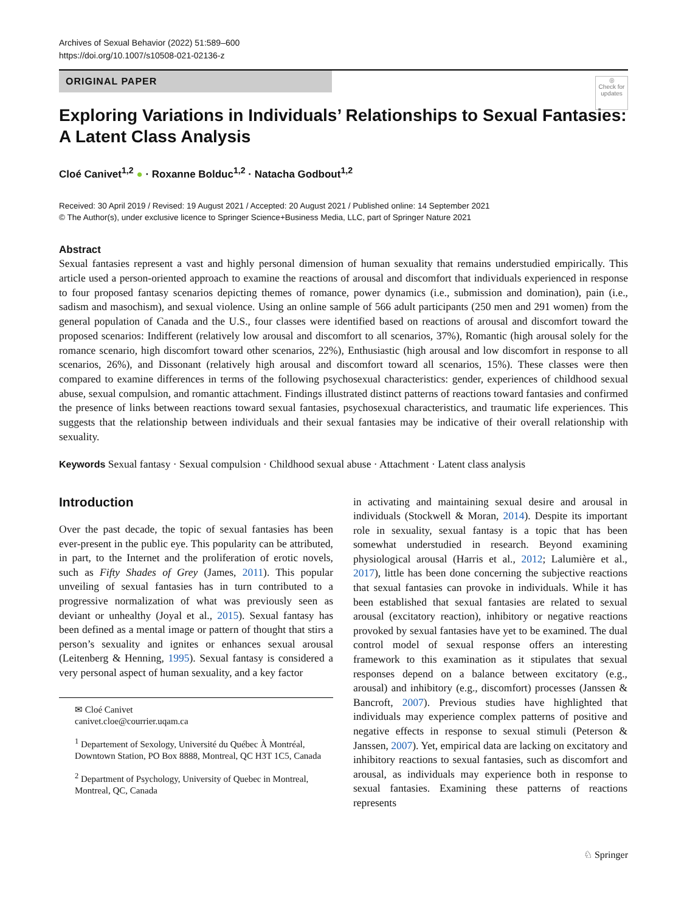Archives of Sexual Behavior (2022) 51:589–600
https://doi.org/10.1007/s10508-021-02136-z
ORIGINAL PAPER
◎
Check for updates
Exploring Variations in Individuals’ Relationships to Sexual Fantasies: A Latent Class Analysis
Cloé Canivet<sup>1,2</sup> ● · Roxanne Bolduc<sup>1,2</sup> · Natacha Godbout<sup>1,2</sup>
Received: 30 April 2019 / Revised: 19 August 2021 / Accepted: 20 August 2021 / Published online: 14 September 2021
© The Author(s), under exclusive licence to Springer Science+Business Media, LLC, part of Springer Nature 2021
Abstract
Sexual fantasies represent a vast and highly personal dimension of human sexuality that remains understudied empirically. This article used a person-oriented approach to examine the reactions of arousal and discomfort that individuals experienced in response to four proposed fantasy scenarios depicting themes of romance, power dynamics (i.e., submission and domination), pain (i.e., sadism and masochism), and sexual violence. Using an online sample of 566 adult participants (250 men and 291 women) from the general population of Canada and the U.S., four classes were identified based on reactions of arousal and discomfort toward the proposed scenarios: Indifferent (relatively low arousal and discomfort to all scenarios, 37%), Romantic (high arousal solely for the romance scenario, high discomfort toward other scenarios, 22%), Enthusiastic (high arousal and low discomfort in response to all scenarios, 26%), and Dissonant (relatively high arousal and discomfort toward all scenarios, 15%). These classes were then compared to examine differences in terms of the following psychosexual characteristics: gender, experiences of childhood sexual abuse, sexual compulsion, and romantic attachment. Findings illustrated distinct patterns of reactions toward fantasies and confirmed the presence of links between reactions toward sexual fantasies, psychosexual characteristics, and traumatic life experiences. This suggests that the relationship between individuals and their sexual fantasies may be indicative of their overall relationship with sexuality.
Keywords Sexual fantasy · Sexual compulsion · Childhood sexual abuse · Attachment · Latent class analysis
Introduction
Over the past decade, the topic of sexual fantasies has been ever-present in the public eye. This popularity can be attributed, in part, to the Internet and the proliferation of erotic novels, such as Fifty Shades of Grey (James, 2011). This popular unveiling of sexual fantasies has in turn contributed to a progressive normalization of what was previously seen as deviant or unhealthy (Joyal et al., 2015). Sexual fantasy has been defined as a mental image or pattern of thought that stirs a person’s sexuality and ignites or enhances sexual arousal (Leitenberg & Henning, 1995). Sexual fantasy is considered a very personal aspect of human sexuality, and a key factor
✉ Cloé Canivet
canivet.cloe@courrier.uqam.ca
<sup>1</sup> Departement of Sexology, Université du Québec À Montréal, Downtown Station, PO Box 8888, Montreal, QC H3T 1C5, Canada
<sup>2</sup> Department of Psychology, University of Quebec in Montreal, Montreal, QC, Canada
in activating and maintaining sexual desire and arousal in individuals (Stockwell & Moran, 2014). Despite its important role in sexuality, sexual fantasy is a topic that has been somewhat understudied in research. Beyond examining physiological arousal (Harris et al., 2012; Lalumière et al., 2017), little has been done concerning the subjective reactions that sexual fantasies can provoke in individuals. While it has been established that sexual fantasies are related to sexual arousal (excitatory reaction), inhibitory or negative reactions provoked by sexual fantasies have yet to be examined. The dual control model of sexual response offers an interesting framework to this examination as it stipulates that sexual responses depend on a balance between excitatory (e.g., arousal) and inhibitory (e.g., discomfort) processes (Janssen & Bancroft, 2007). Previous studies have highlighted that individuals may experience complex patterns of positive and negative effects in response to sexual stimuli (Peterson & Janssen, 2007). Yet, empirical data are lacking on excitatory and inhibitory reactions to sexual fantasies, such as discomfort and arousal, as individuals may experience both in response to sexual fantasies. Examining these patterns of reactions represents
♘ Springer